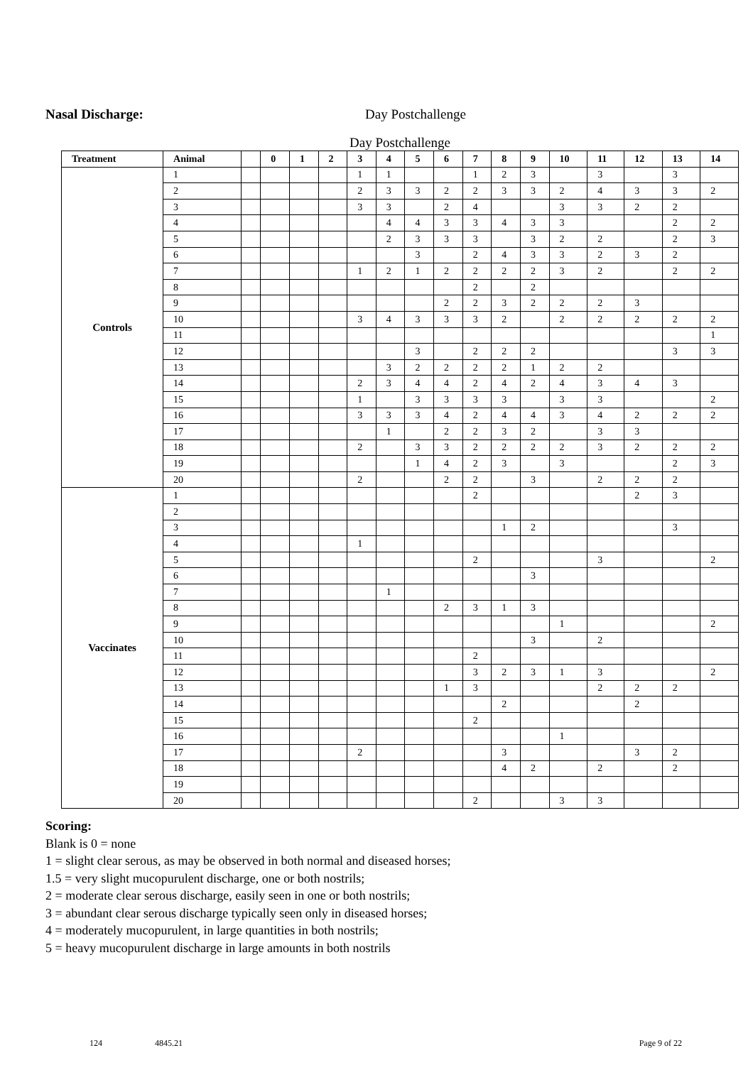Nasal Discharge: Day Postchallenge
Day Postchallenge
| Treatment | Animal | | 0 | 1 | 2 | 3 | 4 | 5 | 6 | 7 | 8 | 9 | 10 | 11 | 12 | 13 | 14 |
| --- | --- | --- | --- | --- | --- | --- | --- | --- | --- | --- | --- | --- | --- | --- | --- | --- | --- |
| Controls | 1 | | | | | 1 | 1 | | | 1 | 2 | 3 | | 3 | | 3 | |
| | 2 | | | | | 2 | 3 | 3 | 2 | 2 | 3 | 3 | 2 | 4 | 3 | 3 | 2 |
| | 3 | | | | | 3 | 3 | | 2 | 4 | | | 3 | 3 | 2 | 2 | |
| | 4 | | | | | | 4 | 4 | 3 | 3 | 4 | 3 | 3 | | | 2 | 2 |
| | 5 | | | | | | 2 | 3 | 3 | 3 | | 3 | 2 | 2 | | 2 | 3 |
| | 6 | | | | | | | 3 | | 2 | 4 | 3 | 3 | 2 | 3 | 2 | |
| | 7 | | | | | 1 | 2 | 1 | 2 | 2 | 2 | 2 | 3 | 2 | | 2 | 2 |
| | 8 | | | | | | | | | 2 | | 2 | | | | | |
| | 9 | | | | | | | | 2 | 2 | 3 | 2 | 2 | 2 | 3 | | |
| | 10 | | | | | 3 | 4 | 3 | 3 | 3 | 2 | | 2 | 2 | 2 | 2 | 2 |
| | 11 | | | | | | | | | | | | | | | | 1 |
| | 12 | | | | | | | 3 | | 2 | 2 | 2 | | | | 3 | 3 |
| | 13 | | | | | | 3 | 2 | 2 | 2 | 2 | 1 | 2 | 2 | | | |
| | 14 | | | | | 2 | 3 | 4 | 4 | 2 | 4 | 2 | 4 | 3 | 4 | 3 | |
| | 15 | | | | | 1 | | 3 | 3 | 3 | 3 | | 3 | 3 | | | 2 |
| | 16 | | | | | 3 | 3 | 3 | 4 | 2 | 4 | 4 | 3 | 4 | 2 | 2 | 2 |
| | 17 | | | | | | 1 | | 2 | 2 | 3 | 2 | | 3 | 3 | | |
| | 18 | | | | | 2 | | 3 | 3 | 2 | 2 | 2 | 2 | 3 | 2 | 2 | 2 |
| | 19 | | | | | | | 1 | 4 | 2 | 3 | | 3 | | | 2 | 3 |
| | 20 | | | | | 2 | | | 2 | 2 | | 3 | | 2 | 2 | 2 | |
| Vaccinates | 1 | | | | | | | | | 2 | | | | | 2 | 3 | |
| | 2 | | | | | | | | | | | | | | | | |
| | 3 | | | | | | | | | | 1 | 2 | | | | 3 | |
| | 4 | | | | | 1 | | | | | | | | | | | |
| | 5 | | | | | | | | | 2 | | | | 3 | | | 2 |
| | 6 | | | | | | | | | | | 3 | | | | | |
| | 7 | | | | | | 1 | | | | | | | | | | |
| | 8 | | | | | | | | 2 | 3 | 1 | 3 | | | | | |
| | 9 | | | | | | | | | | | | 1 | | | | 2 |
| | 10 | | | | | | | | | | | 3 | | 2 | | | |
| | 11 | | | | | | | | | 2 | | | | | | | |
| | 12 | | | | | | | | | 3 | 2 | 3 | 1 | 3 | | | 2 |
| | 13 | | | | | | | | 1 | 3 | | | | 2 | 2 | 2 | |
| | 14 | | | | | | | | | | 2 | | | | 2 | | |
| | 15 | | | | | | | | | 2 | | | | | | | |
| | 16 | | | | | | | | | | | | 1 | | | | |
| | 17 | | | | | 2 | | | | | 3 | | | | 3 | 2 | |
| | 18 | | | | | | | | | | 4 | 2 | | 2 | | 2 | |
| | 19 | | | | | | | | | | | | | | | | |
| | 20 | | | | | | | | | 2 | | | 3 | 3 | | | |
Scoring:
Blank is 0 = none
1 = slight clear serous, as may be observed in both normal and diseased horses;
1.5 = very slight mucopurulent discharge, one or both nostrils;
2 = moderate clear serous discharge, easily seen in one or both nostrils;
3 = abundant clear serous discharge typically seen only in diseased horses;
4 = moderately mucopurulent, in large quantities in both nostrils;
5 = heavy mucopurulent discharge in large amounts in both nostrils
124 4845.21 Page 9 of 22